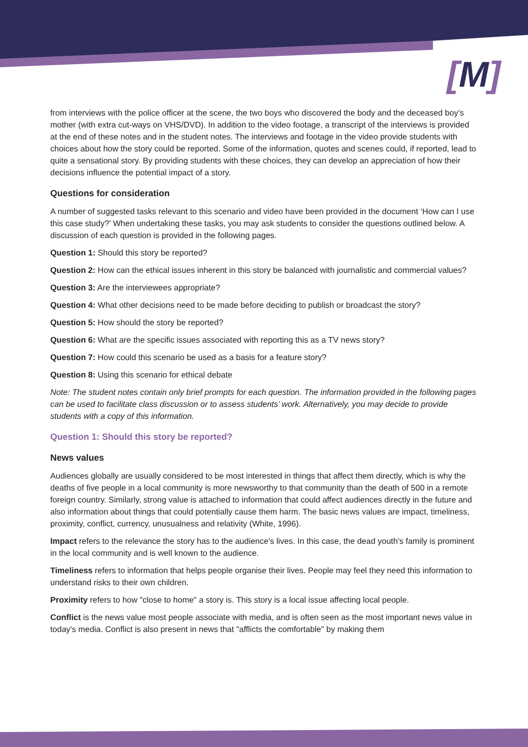[M]
from interviews with the police officer at the scene, the two boys who discovered the body and the deceased boy’s mother (with extra cut-ways on VHS/DVD). In addition to the video footage, a transcript of the interviews is provided at the end of these notes and in the student notes. The interviews and footage in the video provide students with choices about how the story could be reported. Some of the information, quotes and scenes could, if reported, lead to quite a sensational story. By providing students with these choices, they can develop an appreciation of how their decisions influence the potential impact of a story.
Questions for consideration
A number of suggested tasks relevant to this scenario and video have been provided in the document ‘How can I use this case study?’ When undertaking these tasks, you may ask students to consider the questions outlined below. A discussion of each question is provided in the following pages.
Question 1: Should this story be reported?
Question 2: How can the ethical issues inherent in this story be balanced with journalistic and commercial values?
Question 3: Are the interviewees appropriate?
Question 4: What other decisions need to be made before deciding to publish or broadcast the story?
Question 5: How should the story be reported?
Question 6: What are the specific issues associated with reporting this as a TV news story?
Question 7: How could this scenario be used as a basis for a feature story?
Question 8: Using this scenario for ethical debate
Note: The student notes contain only brief prompts for each question. The information provided in the following pages can be used to facilitate class discussion or to assess students’ work. Alternatively, you may decide to provide students with a copy of this information.
Question 1: Should this story be reported?
News values
Audiences globally are usually considered to be most interested in things that affect them directly, which is why the deaths of five people in a local community is more newsworthy to that community than the death of 500 in a remote foreign country. Similarly, strong value is attached to information that could affect audiences directly in the future and also information about things that could potentially cause them harm. The basic news values are impact, timeliness, proximity, conflict, currency, unusualness and relativity (White, 1996).
Impact refers to the relevance the story has to the audience's lives. In this case, the dead youth's family is prominent in the local community and is well known to the audience.
Timeliness refers to information that helps people organise their lives. People may feel they need this information to understand risks to their own children.
Proximity refers to how "close to home" a story is. This story is a local issue affecting local people.
Conflict is the news value most people associate with media, and is often seen as the most important news value in today's media. Conflict is also present in news that "afflicts the comfortable" by making them